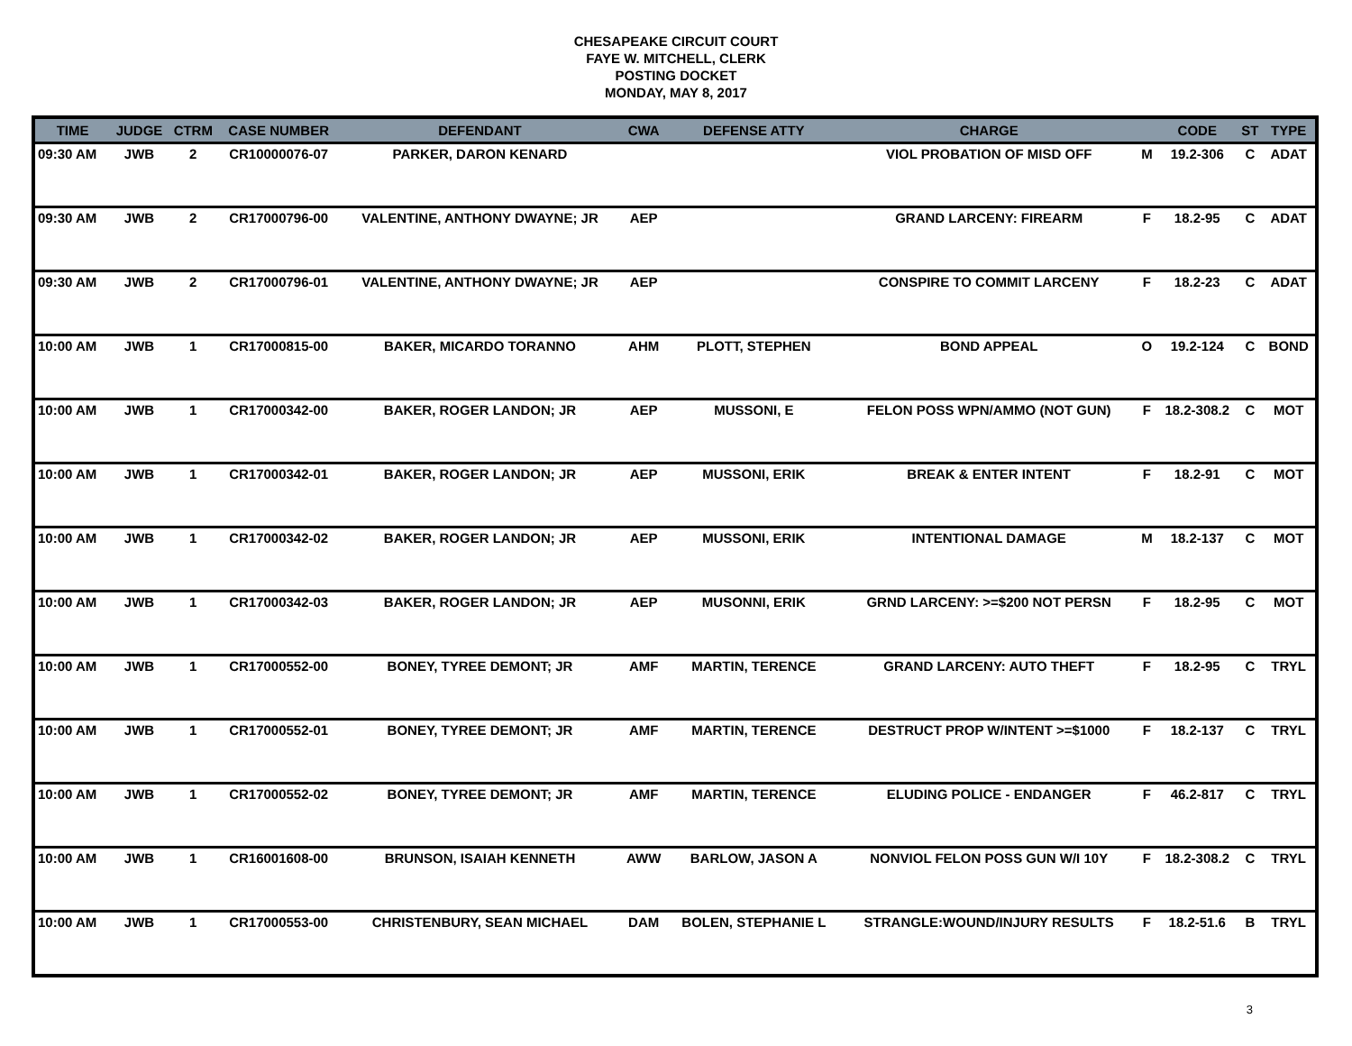CHESAPEAKE CIRCUIT COURT
FAYE W. MITCHELL, CLERK
POSTING DOCKET
MONDAY, MAY 8, 2017
| TIME | JUDGE | CTRM | CASE NUMBER | DEFENDANT | CWA | DEFENSE ATTY | CHARGE | | CODE | ST | TYPE |
| --- | --- | --- | --- | --- | --- | --- | --- | --- | --- | --- | --- |
| 09:30 AM | JWB | 2 | CR10000076-07 | PARKER, DARON KENARD | | | VIOL PROBATION OF MISD OFF | M | 19.2-306 | C | ADAT |
| 09:30 AM | JWB | 2 | CR17000796-00 | VALENTINE, ANTHONY DWAYNE; JR | AEP | | GRAND LARCENY: FIREARM | F | 18.2-95 | C | ADAT |
| 09:30 AM | JWB | 2 | CR17000796-01 | VALENTINE, ANTHONY DWAYNE; JR | AEP | | CONSPIRE TO COMMIT LARCENY | F | 18.2-23 | C | ADAT |
| 10:00 AM | JWB | 1 | CR17000815-00 | BAKER, MICARDO TORANNO | AHM | PLOTT, STEPHEN | BOND APPEAL | O | 19.2-124 | C | BOND |
| 10:00 AM | JWB | 1 | CR17000342-00 | BAKER, ROGER LANDON; JR | AEP | MUSSONI, E | FELON POSS WPN/AMMO (NOT GUN) | F | 18.2-308.2 | C | MOT |
| 10:00 AM | JWB | 1 | CR17000342-01 | BAKER, ROGER LANDON; JR | AEP | MUSSONI, ERIK | BREAK & ENTER INTENT | F | 18.2-91 | C | MOT |
| 10:00 AM | JWB | 1 | CR17000342-02 | BAKER, ROGER LANDON; JR | AEP | MUSSONI, ERIK | INTENTIONAL DAMAGE | M | 18.2-137 | C | MOT |
| 10:00 AM | JWB | 1 | CR17000342-03 | BAKER, ROGER LANDON; JR | AEP | MUSONNI, ERIK | GRND LARCENY: >=$200 NOT PERSN | F | 18.2-95 | C | MOT |
| 10:00 AM | JWB | 1 | CR17000552-00 | BONEY, TYREE DEMONT; JR | AMF | MARTIN, TERENCE | GRAND LARCENY: AUTO THEFT | F | 18.2-95 | C | TRYL |
| 10:00 AM | JWB | 1 | CR17000552-01 | BONEY, TYREE DEMONT; JR | AMF | MARTIN, TERENCE | DESTRUCT PROP W/INTENT >=$1000 | F | 18.2-137 | C | TRYL |
| 10:00 AM | JWB | 1 | CR17000552-02 | BONEY, TYREE DEMONT; JR | AMF | MARTIN, TERENCE | ELUDING POLICE - ENDANGER | F | 46.2-817 | C | TRYL |
| 10:00 AM | JWB | 1 | CR16001608-00 | BRUNSON, ISAIAH KENNETH | AWW | BARLOW, JASON A | NONVIOL FELON POSS GUN W/I 10Y | F | 18.2-308.2 | C | TRYL |
| 10:00 AM | JWB | 1 | CR17000553-00 | CHRISTENBURY, SEAN MICHAEL | DAM | BOLEN, STEPHANIE L | STRANGLE:WOUND/INJURY RESULTS | F | 18.2-51.6 | B | TRYL |
3